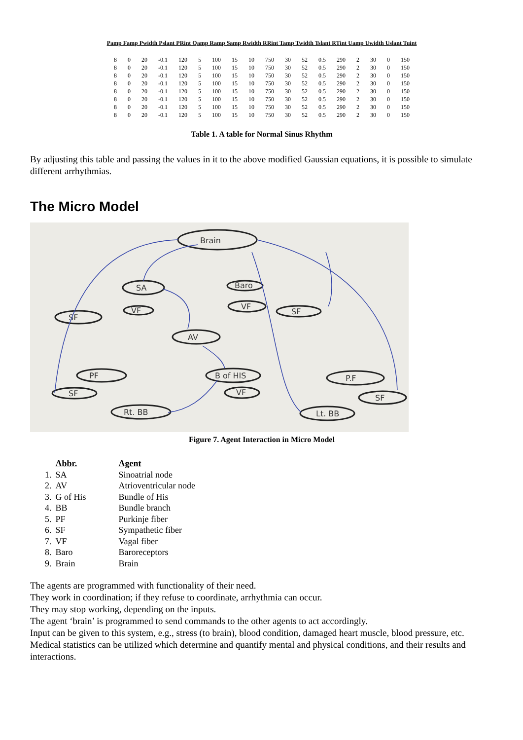Pamp Famp Pwidth Pslant PRint Qamp Ramp Samp Rwidth RRint Tamp Twidth Tslant RTint Uamp Uwidth Uslant Tuint
| 8 | 0 | 20 | -0.1 | 120 | 5 | 100 | 15 | 10 | 750 | 30 | 52 | 0.5 | 290 | 2 | 30 | 0 | 150 |
| 8 | 0 | 20 | -0.1 | 120 | 5 | 100 | 15 | 10 | 750 | 30 | 52 | 0.5 | 290 | 2 | 30 | 0 | 150 |
| 8 | 0 | 20 | -0.1 | 120 | 5 | 100 | 15 | 10 | 750 | 30 | 52 | 0.5 | 290 | 2 | 30 | 0 | 150 |
| 8 | 0 | 20 | -0.1 | 120 | 5 | 100 | 15 | 10 | 750 | 30 | 52 | 0.5 | 290 | 2 | 30 | 0 | 150 |
| 8 | 0 | 20 | -0.1 | 120 | 5 | 100 | 15 | 10 | 750 | 30 | 52 | 0.5 | 290 | 2 | 30 | 0 | 150 |
| 8 | 0 | 20 | -0.1 | 120 | 5 | 100 | 15 | 10 | 750 | 30 | 52 | 0.5 | 290 | 2 | 30 | 0 | 150 |
| 8 | 0 | 20 | -0.1 | 120 | 5 | 100 | 15 | 10 | 750 | 30 | 52 | 0.5 | 290 | 2 | 30 | 0 | 150 |
| 8 | 0 | 20 | -0.1 | 120 | 5 | 100 | 15 | 10 | 750 | 30 | 52 | 0.5 | 290 | 2 | 30 | 0 | 150 |
Table 1. A table for Normal Sinus Rhythm
By adjusting this table and passing the values in it to the above modified Gaussian equations, it is possible to simulate different arrhythmias.
The Micro Model
Brain
SA
Baro
VF
VF
SF
SF
AV
B of HIS
VF
PF
SF
Rt. BB
P.F
SF
Lt. BB
Figure 7. Agent Interaction in Micro Model
| | Abbr. | Agent |
| 1. | SA | Sinoatrial node |
| 2. | AV | Atrioventricular node |
| 3. | G of His | Bundle of His |
| 4. | BB | Bundle branch |
| 5. | PF | Purkinje fiber |
| 6. | SF | Sympathetic fiber |
| 7. | VF | Vagal fiber |
| 8. | Baro | Baroreceptors |
| 9. | Brain | Brain |
The agents are programmed with functionality of their need.
They work in coordination; if they refuse to coordinate, arrhythmia can occur.
They may stop working, depending on the inputs.
The agent ‘brain’ is programmed to send commands to the other agents to act accordingly.
Input can be given to this system, e.g., stress (to brain), blood condition, damaged heart muscle, blood pressure, etc.
Medical statistics can be utilized which determine and quantify mental and physical conditions, and their results and interactions.